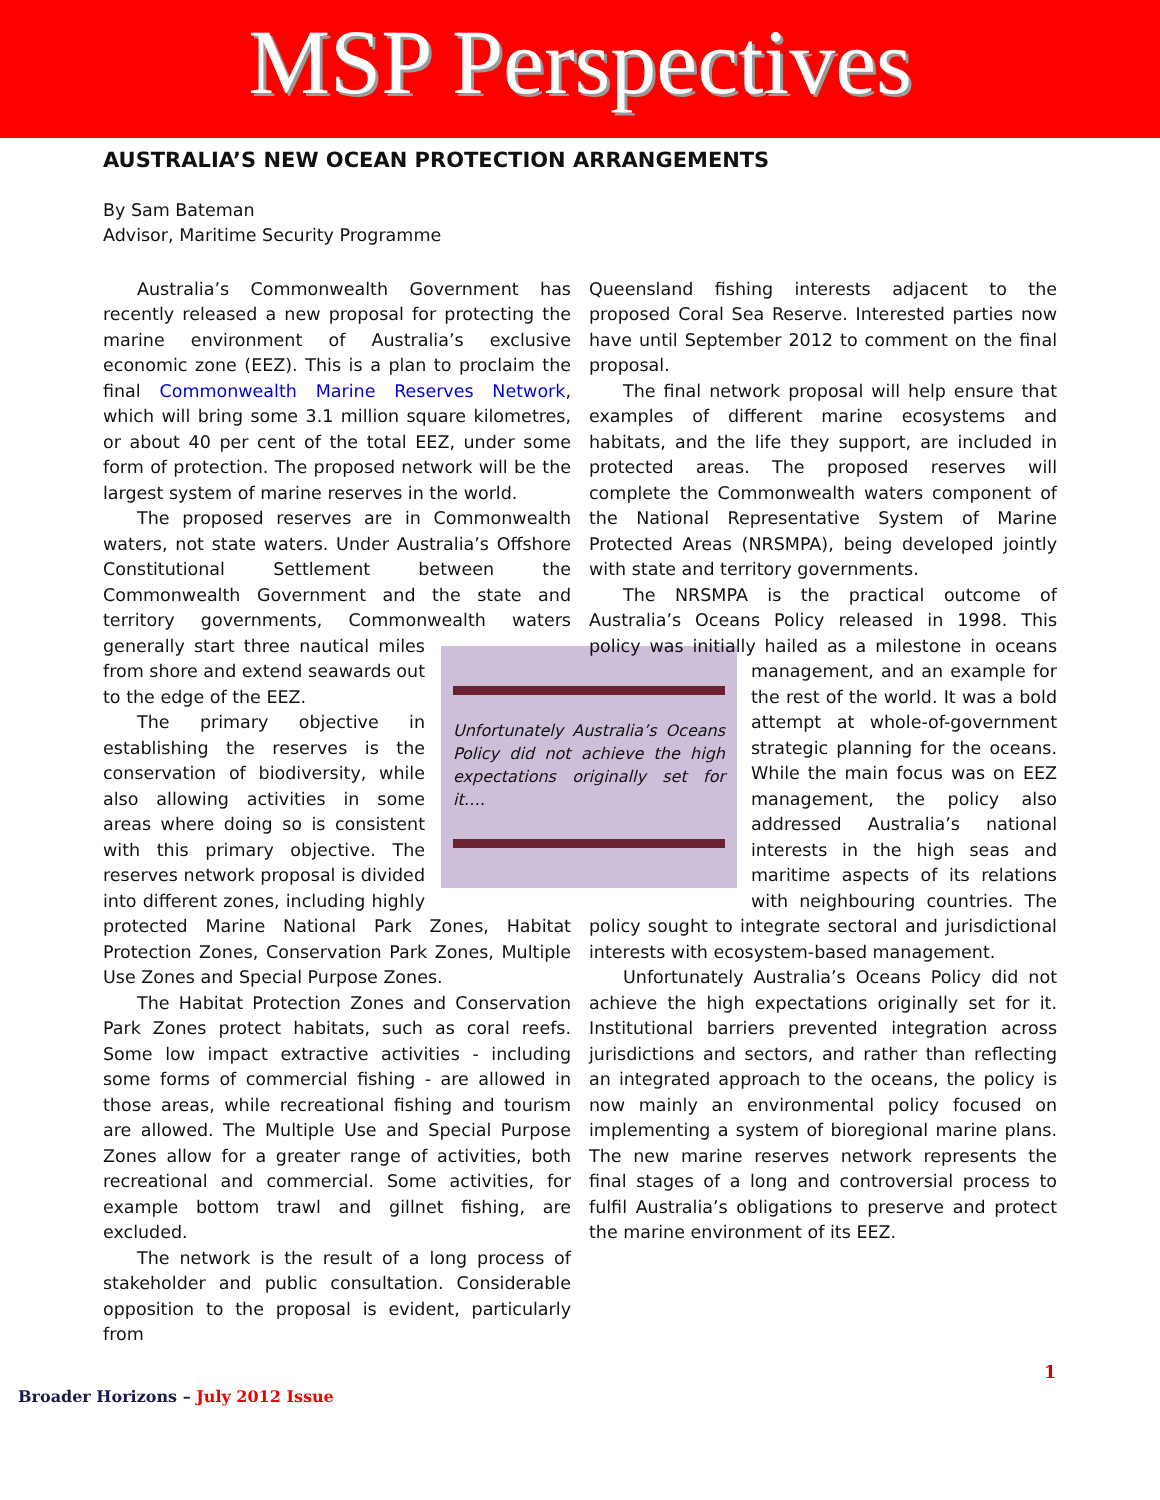MSP Perspectives
AUSTRALIA’S NEW OCEAN PROTECTION ARRANGEMENTS
By Sam Bateman
Advisor, Maritime Security Programme
Australia’s Commonwealth Government has recently released a new proposal for protecting the marine environment of Australia’s exclusive economic zone (EEZ). This is a plan to proclaim the final Commonwealth Marine Reserves Network, which will bring some 3.1 million square kilometres, or about 40 per cent of the total EEZ, under some form of protection. The proposed network will be the largest system of marine reserves in the world.
The proposed reserves are in Commonwealth waters, not state waters. Under Australia’s Offshore Constitutional Settlement between the Commonwealth Government and the state and territory governments, Commonwealth waters Unfortunately Australia’s Oceans Policy did not achieve the high expectations originally set for it…. generally start three nautical miles from shore and extend seawards out to the edge of the EEZ.
The primary objective in establishing the reserves is the conservation of biodiversity, while also allowing activities in some areas where doing so is consistent with this primary objective. The reserves network proposal is divided into different zones, including highly protected Marine National Park Zones, Habitat Protection Zones, Conservation Park Zones, Multiple Use Zones and Special Purpose Zones.
The Habitat Protection Zones and Conservation Park Zones protect habitats, such as coral reefs. Some low impact extractive activities - including some forms of commercial fishing - are allowed in those areas, while recreational fishing and tourism are allowed. The Multiple Use and Special Purpose Zones allow for a greater range of activities, both recreational and commercial. Some activities, for example bottom trawl and gillnet fishing, are excluded.
The network is the result of a long process of stakeholder and public consultation. Considerable opposition to the proposal is evident, particularly from
Queensland fishing interests adjacent to the proposed Coral Sea Reserve. Interested parties now have until September 2012 to comment on the final proposal.
The final network proposal will help ensure that examples of different marine ecosystems and habitats, and the life they support, are included in protected areas. The proposed reserves will complete the Commonwealth waters component of the National Representative System of Marine Protected Areas (NRSMPA), being developed jointly with state and territory governments.
The NRSMPA is the practical outcome of Australia’s Oceans Policy released in 1998. This policy was initially hailed as a milestone in oceans management, and an example for the rest of the world. It was a bold attempt at whole-of-government strategic planning for the oceans. While the main focus was on EEZ management, the policy also addressed Australia’s national interests in the high seas and maritime aspects of its relations with neighbouring countries. The policy sought to integrate sectoral and jurisdictional interests with ecosystem-based management.
Unfortunately Australia’s Oceans Policy did not achieve the high expectations originally set for it. Institutional barriers prevented integration across jurisdictions and sectors, and rather than reflecting an integrated approach to the oceans, the policy is now mainly an environmental policy focused on implementing a system of bioregional marine plans. The new marine reserves network represents the final stages of a long and controversial process to fulfil Australia’s obligations to preserve and protect the marine environment of its EEZ.
1
Broader Horizons – July 2012 Issue